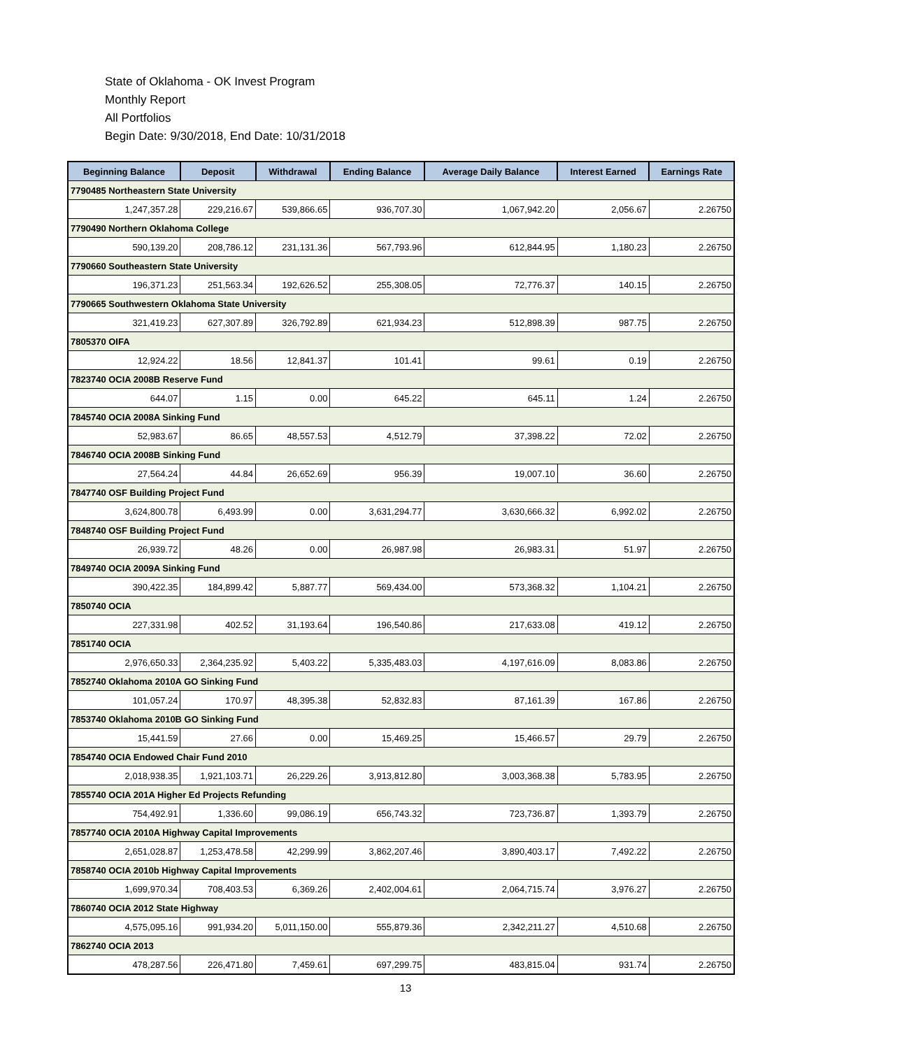State of Oklahoma - OK Invest Program
Monthly Report
All Portfolios
Begin Date: 9/30/2018, End Date: 10/31/2018
| Beginning Balance | Deposit | Withdrawal | Ending Balance | Average Daily Balance | Interest Earned | Earnings Rate |
| --- | --- | --- | --- | --- | --- | --- |
| 7790485 Northeastern State University | | | | | | |
| 1,247,357.28 | 229,216.67 | 539,866.65 | 936,707.30 | 1,067,942.20 | 2,056.67 | 2.26750 |
| 7790490 Northern Oklahoma College | | | | | | |
| 590,139.20 | 208,786.12 | 231,131.36 | 567,793.96 | 612,844.95 | 1,180.23 | 2.26750 |
| 7790660 Southeastern State University | | | | | | |
| 196,371.23 | 251,563.34 | 192,626.52 | 255,308.05 | 72,776.37 | 140.15 | 2.26750 |
| 7790665 Southwestern Oklahoma State University | | | | | | |
| 321,419.23 | 627,307.89 | 326,792.89 | 621,934.23 | 512,898.39 | 987.75 | 2.26750 |
| 7805370 OIFA | | | | | | |
| 12,924.22 | 18.56 | 12,841.37 | 101.41 | 99.61 | 0.19 | 2.26750 |
| 7823740 OCIA 2008B Reserve Fund | | | | | | |
| 644.07 | 1.15 | 0.00 | 645.22 | 645.11 | 1.24 | 2.26750 |
| 7845740 OCIA 2008A Sinking Fund | | | | | | |
| 52,983.67 | 86.65 | 48,557.53 | 4,512.79 | 37,398.22 | 72.02 | 2.26750 |
| 7846740 OCIA 2008B Sinking Fund | | | | | | |
| 27,564.24 | 44.84 | 26,652.69 | 956.39 | 19,007.10 | 36.60 | 2.26750 |
| 7847740 OSF Building Project Fund | | | | | | |
| 3,624,800.78 | 6,493.99 | 0.00 | 3,631,294.77 | 3,630,666.32 | 6,992.02 | 2.26750 |
| 7848740 OSF Building Project Fund | | | | | | |
| 26,939.72 | 48.26 | 0.00 | 26,987.98 | 26,983.31 | 51.97 | 2.26750 |
| 7849740 OCIA 2009A Sinking Fund | | | | | | |
| 390,422.35 | 184,899.42 | 5,887.77 | 569,434.00 | 573,368.32 | 1,104.21 | 2.26750 |
| 7850740 OCIA | | | | | | |
| 227,331.98 | 402.52 | 31,193.64 | 196,540.86 | 217,633.08 | 419.12 | 2.26750 |
| 7851740 OCIA | | | | | | |
| 2,976,650.33 | 2,364,235.92 | 5,403.22 | 5,335,483.03 | 4,197,616.09 | 8,083.86 | 2.26750 |
| 7852740 Oklahoma 2010A GO Sinking Fund | | | | | | |
| 101,057.24 | 170.97 | 48,395.38 | 52,832.83 | 87,161.39 | 167.86 | 2.26750 |
| 7853740 Oklahoma 2010B GO Sinking Fund | | | | | | |
| 15,441.59 | 27.66 | 0.00 | 15,469.25 | 15,466.57 | 29.79 | 2.26750 |
| 7854740 OCIA Endowed Chair Fund 2010 | | | | | | |
| 2,018,938.35 | 1,921,103.71 | 26,229.26 | 3,913,812.80 | 3,003,368.38 | 5,783.95 | 2.26750 |
| 7855740 OCIA 201A Higher Ed Projects Refunding | | | | | | |
| 754,492.91 | 1,336.60 | 99,086.19 | 656,743.32 | 723,736.87 | 1,393.79 | 2.26750 |
| 7857740 OCIA 2010A Highway Capital Improvements | | | | | | |
| 2,651,028.87 | 1,253,478.58 | 42,299.99 | 3,862,207.46 | 3,890,403.17 | 7,492.22 | 2.26750 |
| 7858740 OCIA 2010b Highway Capital Improvements | | | | | | |
| 1,699,970.34 | 708,403.53 | 6,369.26 | 2,402,004.61 | 2,064,715.74 | 3,976.27 | 2.26750 |
| 7860740 OCIA 2012 State Highway | | | | | | |
| 4,575,095.16 | 991,934.20 | 5,011,150.00 | 555,879.36 | 2,342,211.27 | 4,510.68 | 2.26750 |
| 7862740 OCIA 2013 | | | | | | |
| 478,287.56 | 226,471.80 | 7,459.61 | 697,299.75 | 483,815.04 | 931.74 | 2.26750 |
13